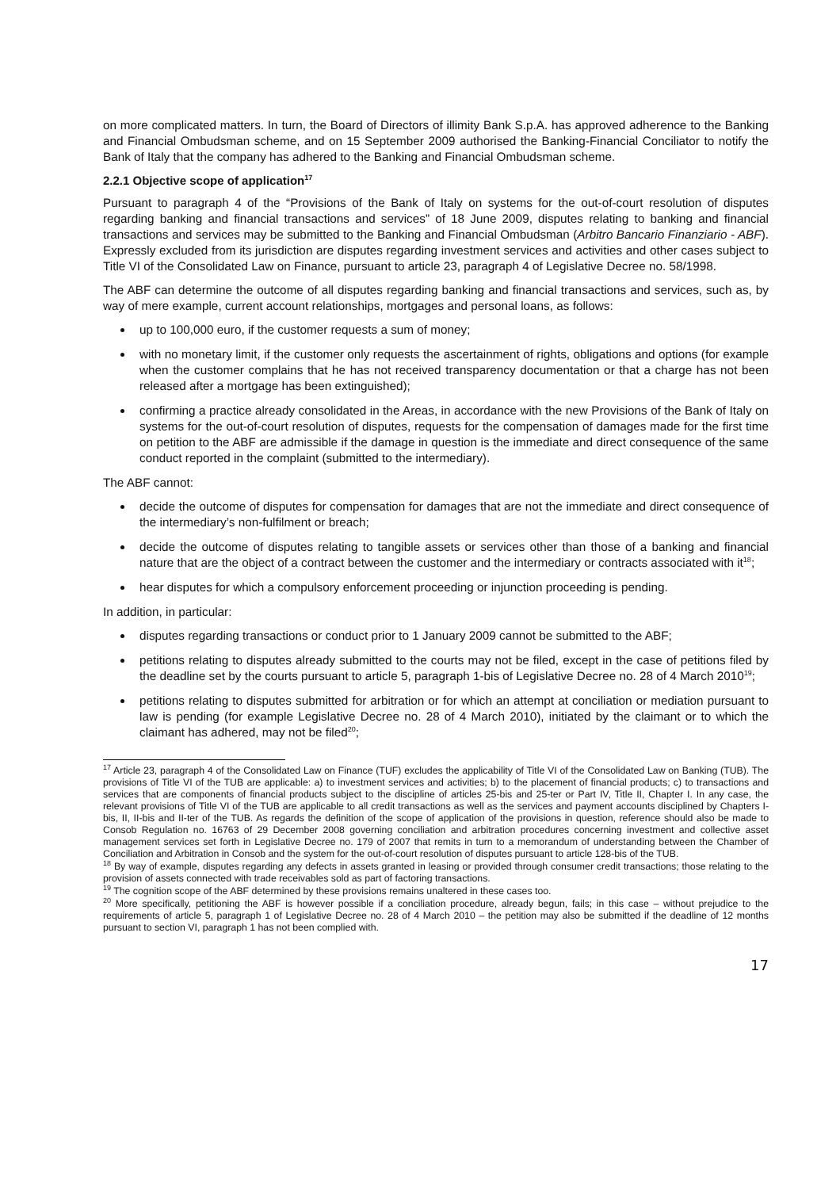on more complicated matters. In turn, the Board of Directors of illimity Bank S.p.A. has approved adherence to the Banking and Financial Ombudsman scheme, and on 15 September 2009 authorised the Banking-Financial Conciliator to notify the Bank of Italy that the company has adhered to the Banking and Financial Ombudsman scheme.
2.2.1 Objective scope of application<sup>17</sup>
Pursuant to paragraph 4 of the “Provisions of the Bank of Italy on systems for the out-of-court resolution of disputes regarding banking and financial transactions and services” of 18 June 2009, disputes relating to banking and financial transactions and services may be submitted to the Banking and Financial Ombudsman (Arbitro Bancario Finanziario - ABF). Expressly excluded from its jurisdiction are disputes regarding investment services and activities and other cases subject to Title VI of the Consolidated Law on Finance, pursuant to article 23, paragraph 4 of Legislative Decree no. 58/1998.
The ABF can determine the outcome of all disputes regarding banking and financial transactions and services, such as, by way of mere example, current account relationships, mortgages and personal loans, as follows:
up to 100,000 euro, if the customer requests a sum of money;
with no monetary limit, if the customer only requests the ascertainment of rights, obligations and options (for example when the customer complains that he has not received transparency documentation or that a charge has not been released after a mortgage has been extinguished);
confirming a practice already consolidated in the Areas, in accordance with the new Provisions of the Bank of Italy on systems for the out-of-court resolution of disputes, requests for the compensation of damages made for the first time on petition to the ABF are admissible if the damage in question is the immediate and direct consequence of the same conduct reported in the complaint (submitted to the intermediary).
The ABF cannot:
decide the outcome of disputes for compensation for damages that are not the immediate and direct consequence of the intermediary’s non-fulfilment or breach;
decide the outcome of disputes relating to tangible assets or services other than those of a banking and financial nature that are the object of a contract between the customer and the intermediary or contracts associated with it<sup>18</sup>;
hear disputes for which a compulsory enforcement proceeding or injunction proceeding is pending.
In addition, in particular:
disputes regarding transactions or conduct prior to 1 January 2009 cannot be submitted to the ABF;
petitions relating to disputes already submitted to the courts may not be filed, except in the case of petitions filed by the deadline set by the courts pursuant to article 5, paragraph 1-bis of Legislative Decree no. 28 of 4 March 2010<sup>19</sup>;
petitions relating to disputes submitted for arbitration or for which an attempt at conciliation or mediation pursuant to law is pending (for example Legislative Decree no. 28 of 4 March 2010), initiated by the claimant or to which the claimant has adhered, may not be filed<sup>20</sup>;
<sup>17</sup> Article 23, paragraph 4 of the Consolidated Law on Finance (TUF) excludes the applicability of Title VI of the Consolidated Law on Banking (TUB). The provisions of Title VI of the TUB are applicable: a) to investment services and activities; b) to the placement of financial products; c) to transactions and services that are components of financial products subject to the discipline of articles 25-bis and 25-ter or Part IV, Title II, Chapter I. In any case, the relevant provisions of Title VI of the TUB are applicable to all credit transactions as well as the services and payment accounts disciplined by Chapters I-bis, II, II-bis and II-ter of the TUB. As regards the definition of the scope of application of the provisions in question, reference should also be made to Consob Regulation no. 16763 of 29 December 2008 governing conciliation and arbitration procedures concerning investment and collective asset management services set forth in Legislative Decree no. 179 of 2007 that remits in turn to a memorandum of understanding between the Chamber of Conciliation and Arbitration in Consob and the system for the out-of-court resolution of disputes pursuant to article 128-bis of the TUB.
<sup>18</sup> By way of example, disputes regarding any defects in assets granted in leasing or provided through consumer credit transactions; those relating to the provision of assets connected with trade receivables sold as part of factoring transactions.
<sup>19</sup> The cognition scope of the ABF determined by these provisions remains unaltered in these cases too.
<sup>20</sup> More specifically, petitioning the ABF is however possible if a conciliation procedure, already begun, fails; in this case – without prejudice to the requirements of article 5, paragraph 1 of Legislative Decree no. 28 of 4 March 2010 – the petition may also be submitted if the deadline of 12 months pursuant to section VI, paragraph 1 has not been complied with.
17